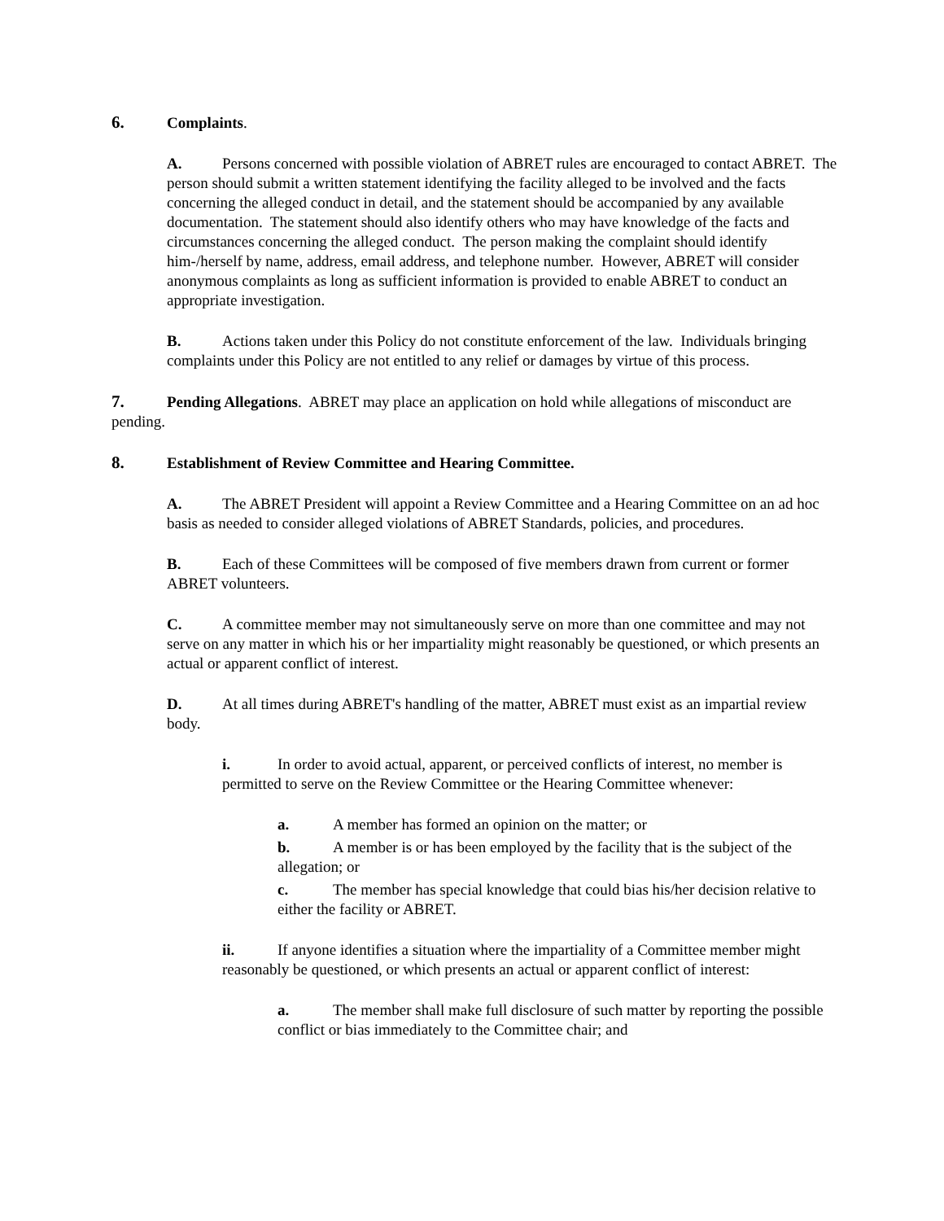6. Complaints.
A. Persons concerned with possible violation of ABRET rules are encouraged to contact ABRET. The person should submit a written statement identifying the facility alleged to be involved and the facts concerning the alleged conduct in detail, and the statement should be accompanied by any available documentation. The statement should also identify others who may have knowledge of the facts and circumstances concerning the alleged conduct. The person making the complaint should identify him-/herself by name, address, email address, and telephone number. However, ABRET will consider anonymous complaints as long as sufficient information is provided to enable ABRET to conduct an appropriate investigation.
B. Actions taken under this Policy do not constitute enforcement of the law. Individuals bringing complaints under this Policy are not entitled to any relief or damages by virtue of this process.
7. Pending Allegations. ABRET may place an application on hold while allegations of misconduct are pending.
8. Establishment of Review Committee and Hearing Committee.
A. The ABRET President will appoint a Review Committee and a Hearing Committee on an ad hoc basis as needed to consider alleged violations of ABRET Standards, policies, and procedures.
B. Each of these Committees will be composed of five members drawn from current or former ABRET volunteers.
C. A committee member may not simultaneously serve on more than one committee and may not serve on any matter in which his or her impartiality might reasonably be questioned, or which presents an actual or apparent conflict of interest.
D. At all times during ABRET's handling of the matter, ABRET must exist as an impartial review body.
i. In order to avoid actual, apparent, or perceived conflicts of interest, no member is permitted to serve on the Review Committee or the Hearing Committee whenever:
a. A member has formed an opinion on the matter; or
b. A member is or has been employed by the facility that is the subject of the allegation; or
c. The member has special knowledge that could bias his/her decision relative to either the facility or ABRET.
ii. If anyone identifies a situation where the impartiality of a Committee member might reasonably be questioned, or which presents an actual or apparent conflict of interest:
a. The member shall make full disclosure of such matter by reporting the possible conflict or bias immediately to the Committee chair; and